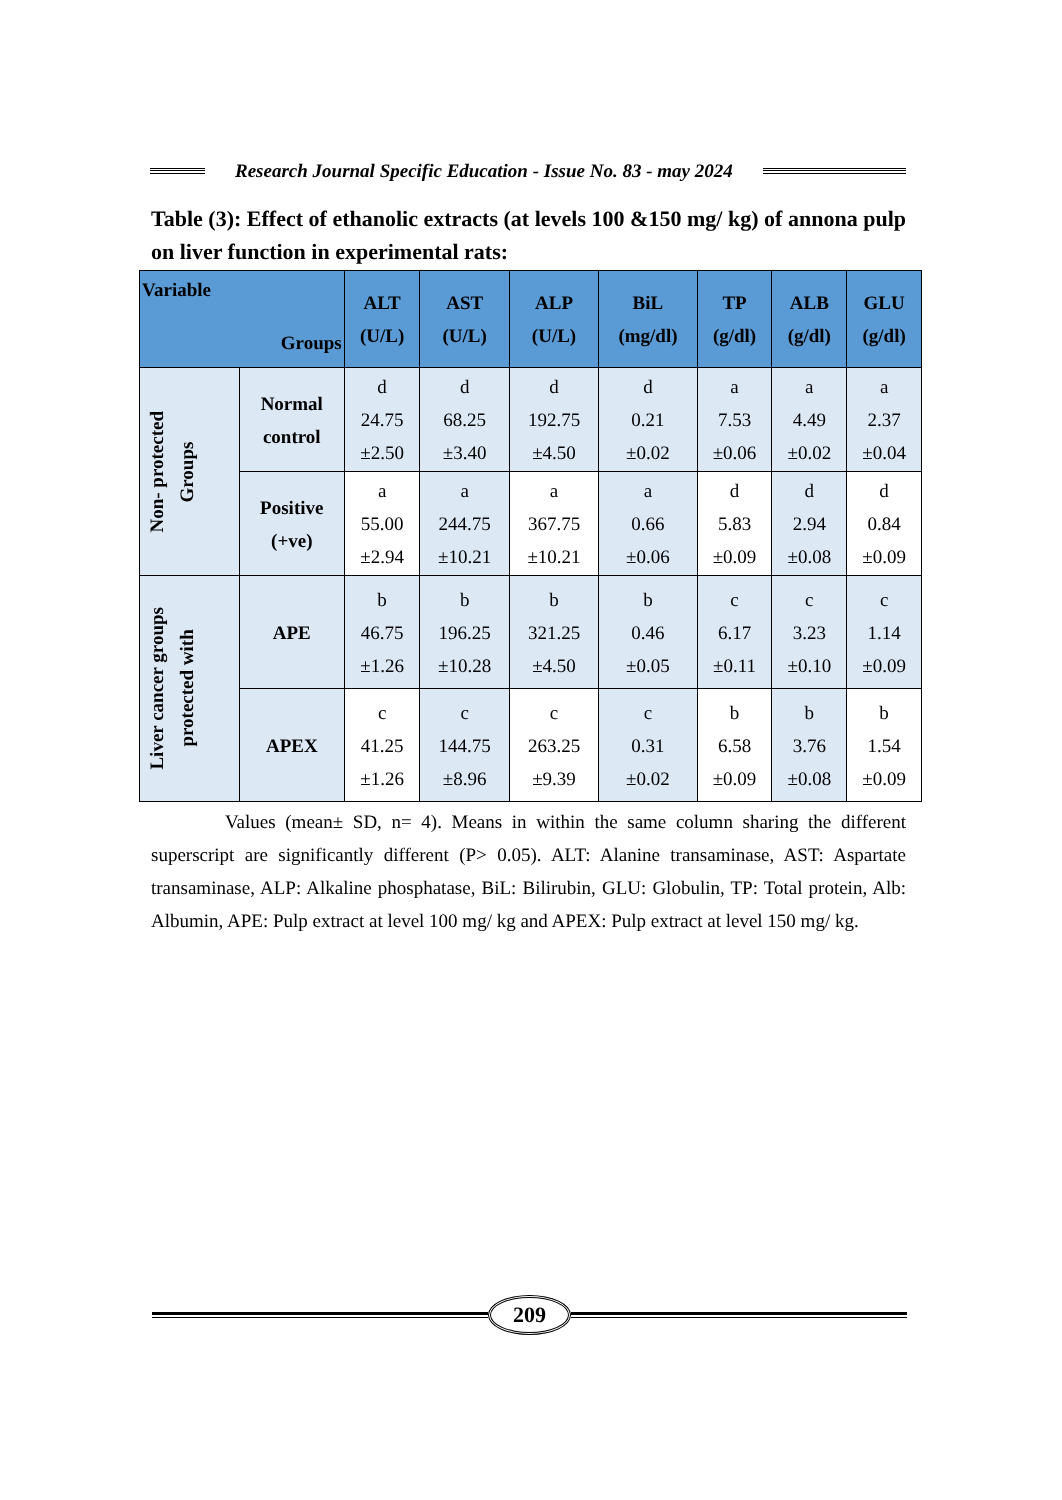Research Journal Specific Education - Issue No. 83 - may 2024
Table (3): Effect of ethanolic extracts (at levels 100 &150 mg/ kg) of annona pulp on liver function in experimental rats:
| Variable Groups | | ALT (U/L) | AST (U/L) | ALP (U/L) | BiL (mg/dl) | TP (g/dl) | ALB (g/dl) | GLU (g/dl) |
| --- | --- | --- | --- | --- | --- | --- | --- | --- |
| Non- protected Groups | Normal control | d 24.75 ±2.50 | d 68.25 ±3.40 | d 192.75 ±4.50 | d 0.21 ±0.02 | a 7.53 ±0.06 | a 4.49 ±0.02 | a 2.37 ±0.04 |
| | Positive (+ve) | a 55.00 ±2.94 | a 244.75 ±10.21 | a 367.75 ±10.21 | a 0.66 ±0.06 | d 5.83 ±0.09 | d 2.94 ±0.08 | d 0.84 ±0.09 |
| Liver cancer groups protected with | APE | b 46.75 ±1.26 | b 196.25 ±10.28 | b 321.25 ±4.50 | b 0.46 ±0.05 | c 6.17 ±0.11 | c 3.23 ±0.10 | c 1.14 ±0.09 |
| | APEX | c 41.25 ±1.26 | c 144.75 ±8.96 | c 263.25 ±9.39 | c 0.31 ±0.02 | b 6.58 ±0.09 | b 3.76 ±0.08 | b 1.54 ±0.09 |
Values (mean± SD, n= 4). Means in within the same column sharing the different superscript are significantly different (P> 0.05). ALT: Alanine transaminase, AST: Aspartate transaminase, ALP: Alkaline phosphatase, BiL: Bilirubin, GLU: Globulin, TP: Total protein, Alb: Albumin, APE: Pulp extract at level 100 mg/ kg and APEX: Pulp extract at level 150 mg/ kg.
209